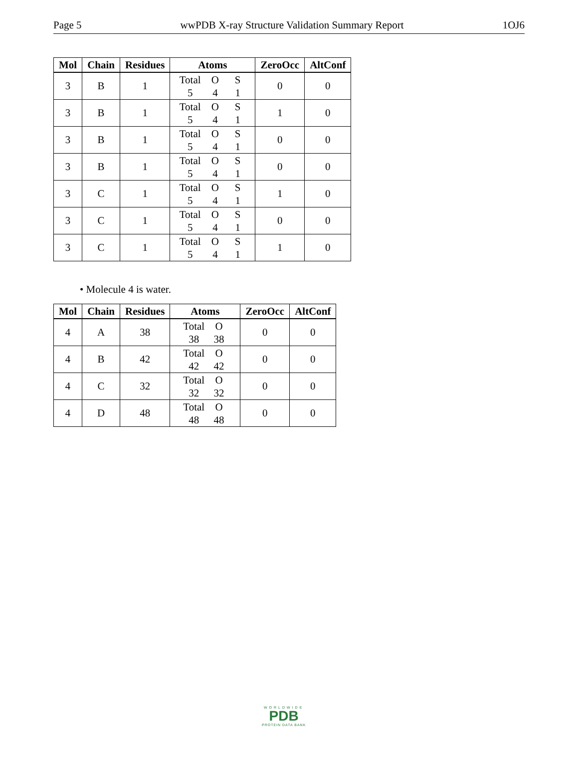Page 5 wwPDB X-ray Structure Validation Summary Report 1OJ6
| Mol | Chain | Residues | Atoms | ZeroOcc | AltConf |
| --- | --- | --- | --- | --- | --- |
| 3 | B | 1 | Total O S 5 4 1 | 0 | 0 |
| 3 | B | 1 | Total O S 5 4 1 | 1 | 0 |
| 3 | B | 1 | Total O S 5 4 1 | 0 | 0 |
| 3 | B | 1 | Total O S 5 4 1 | 0 | 0 |
| 3 | C | 1 | Total O S 5 4 1 | 1 | 0 |
| 3 | C | 1 | Total O S 5 4 1 | 0 | 0 |
| 3 | C | 1 | Total O S 5 4 1 | 1 | 0 |
• Molecule 4 is water.
| Mol | Chain | Residues | Atoms | ZeroOcc | AltConf |
| --- | --- | --- | --- | --- | --- |
| 4 | A | 38 | Total O 38 38 | 0 | 0 |
| 4 | B | 42 | Total O 42 42 | 0 | 0 |
| 4 | C | 32 | Total O 32 32 | 0 | 0 |
| 4 | D | 48 | Total O 48 48 | 0 | 0 |
WORLDWIDE
PDB
PROTEIN DATA BANK